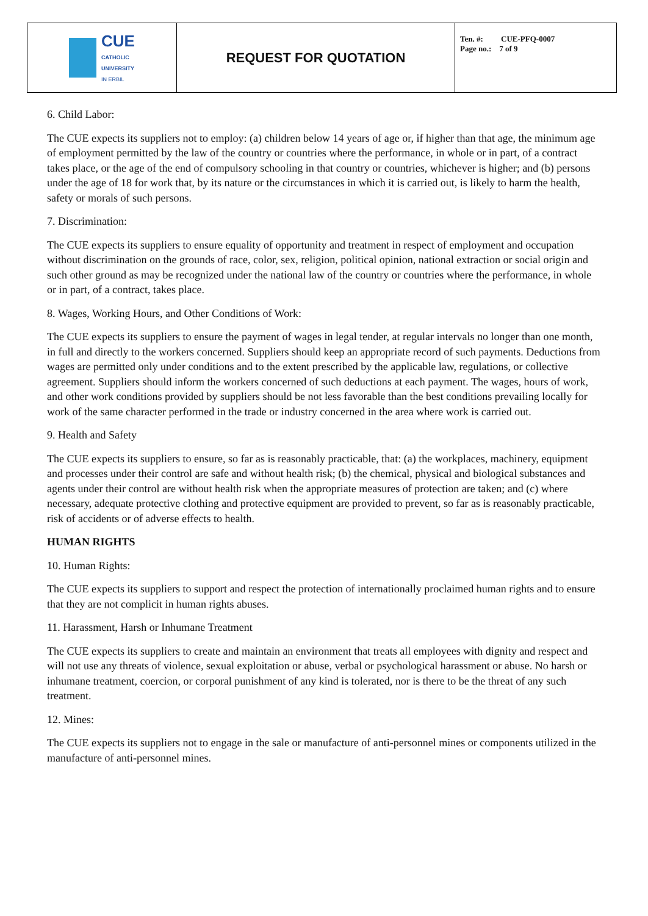| CUE CATHOLIC UNIVERSITY IN ERBIL | REQUEST FOR QUOTATION | Ten. #: CUE-PFQ-0007 Page no.: 7 of 9 |
6. Child Labor:
The CUE expects its suppliers not to employ: (a) children below 14 years of age or, if higher than that age, the minimum age of employment permitted by the law of the country or countries where the performance, in whole or in part, of a contract takes place, or the age of the end of compulsory schooling in that country or countries, whichever is higher; and (b) persons under the age of 18 for work that, by its nature or the circumstances in which it is carried out, is likely to harm the health, safety or morals of such persons.
7. Discrimination:
The CUE expects its suppliers to ensure equality of opportunity and treatment in respect of employment and occupation without discrimination on the grounds of race, color, sex, religion, political opinion, national extraction or social origin and such other ground as may be recognized under the national law of the country or countries where the performance, in whole or in part, of a contract, takes place.
8. Wages, Working Hours, and Other Conditions of Work:
The CUE expects its suppliers to ensure the payment of wages in legal tender, at regular intervals no longer than one month, in full and directly to the workers concerned. Suppliers should keep an appropriate record of such payments. Deductions from wages are permitted only under conditions and to the extent prescribed by the applicable law, regulations, or collective agreement. Suppliers should inform the workers concerned of such deductions at each payment. The wages, hours of work, and other work conditions provided by suppliers should be not less favorable than the best conditions prevailing locally for work of the same character performed in the trade or industry concerned in the area where work is carried out.
9. Health and Safety
The CUE expects its suppliers to ensure, so far as is reasonably practicable, that: (a) the workplaces, machinery, equipment and processes under their control are safe and without health risk; (b) the chemical, physical and biological substances and agents under their control are without health risk when the appropriate measures of protection are taken; and (c) where necessary, adequate protective clothing and protective equipment are provided to prevent, so far as is reasonably practicable, risk of accidents or of adverse effects to health.
HUMAN RIGHTS
10. Human Rights:
The CUE expects its suppliers to support and respect the protection of internationally proclaimed human rights and to ensure that they are not complicit in human rights abuses.
11. Harassment, Harsh or Inhumane Treatment
The CUE expects its suppliers to create and maintain an environment that treats all employees with dignity and respect and will not use any threats of violence, sexual exploitation or abuse, verbal or psychological harassment or abuse. No harsh or inhumane treatment, coercion, or corporal punishment of any kind is tolerated, nor is there to be the threat of any such treatment.
12. Mines:
The CUE expects its suppliers not to engage in the sale or manufacture of anti-personnel mines or components utilized in the manufacture of anti-personnel mines.